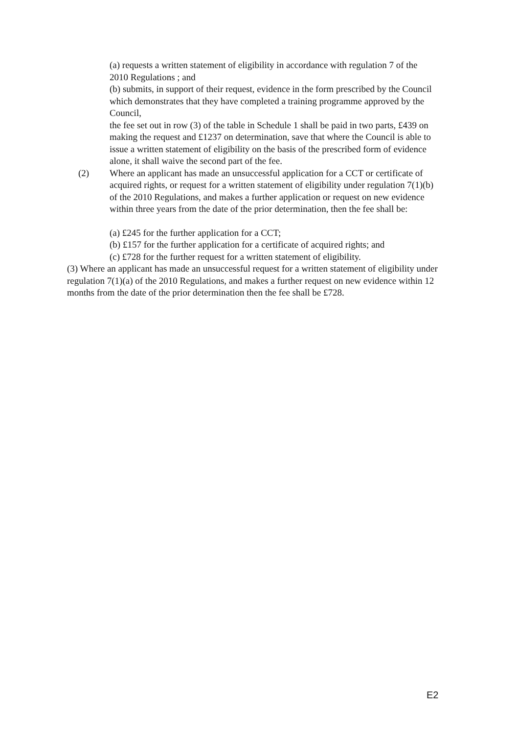(a) requests a written statement of eligibility in accordance with regulation 7 of the 2010 Regulations ; and
(b) submits, in support of their request, evidence in the form prescribed by the Council which demonstrates that they have completed a training programme approved by the Council,
the fee set out in row (3) of the table in Schedule 1 shall be paid in two parts, £439 on making the request and £1237 on determination, save that where the Council is able to issue a written statement of eligibility on the basis of the prescribed form of evidence alone, it shall waive the second part of the fee.
(2) Where an applicant has made an unsuccessful application for a CCT or certificate of acquired rights, or request for a written statement of eligibility under regulation 7(1)(b) of the 2010 Regulations, and makes a further application or request on new evidence within three years from the date of the prior determination, then the fee shall be:
(a) £245 for the further application for a CCT;
(b) £157 for the further application for a certificate of acquired rights; and
(c) £728 for the further request for a written statement of eligibility.
(3) Where an applicant has made an unsuccessful request for a written statement of eligibility under regulation 7(1)(a) of the 2010 Regulations, and makes a further request on new evidence within 12 months from the date of the prior determination then the fee shall be £728.
E2